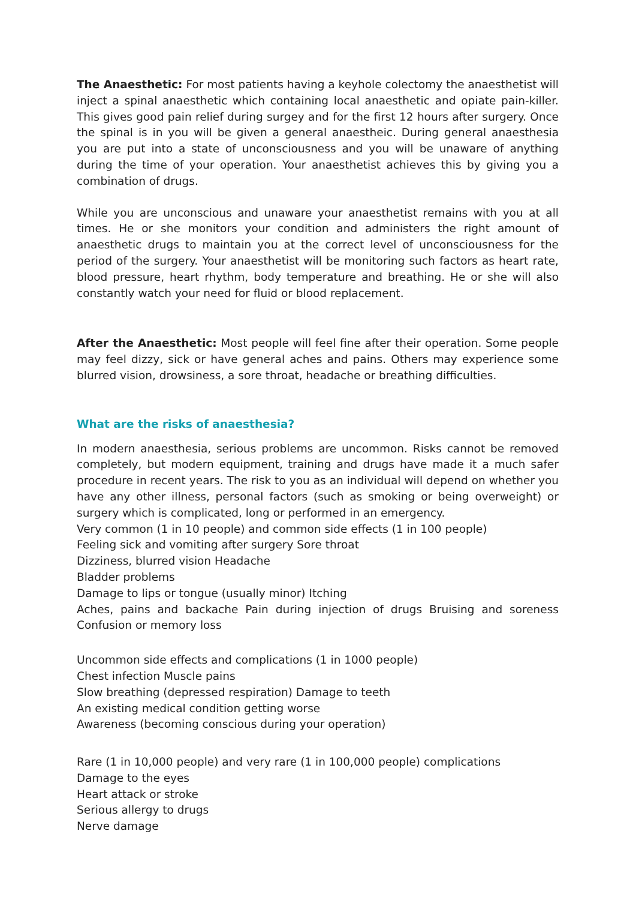The Anaesthetic: For most patients having a keyhole colectomy the anaesthetist will inject a spinal anaesthetic which containing local anaesthetic and opiate pain-killer. This gives good pain relief during surgey and for the first 12 hours after surgery. Once the spinal is in you will be given a general anaestheic. During general anaesthesia you are put into a state of unconsciousness and you will be unaware of anything during the time of your operation. Your anaesthetist achieves this by giving you a combination of drugs.
While you are unconscious and unaware your anaesthetist remains with you at all times. He or she monitors your condition and administers the right amount of anaesthetic drugs to maintain you at the correct level of unconsciousness for the period of the surgery. Your anaesthetist will be monitoring such factors as heart rate, blood pressure, heart rhythm, body temperature and breathing. He or she will also constantly watch your need for fluid or blood replacement.
After the Anaesthetic: Most people will feel fine after their operation. Some people may feel dizzy, sick or have general aches and pains. Others may experience some blurred vision, drowsiness, a sore throat, headache or breathing difficulties.
What are the risks of anaesthesia?
In modern anaesthesia, serious problems are uncommon. Risks cannot be removed completely, but modern equipment, training and drugs have made it a much safer procedure in recent years. The risk to you as an individual will depend on whether you have any other illness, personal factors (such as smoking or being overweight) or surgery which is complicated, long or performed in an emergency.
Very common (1 in 10 people) and common side effects (1 in 100 people)
Feeling sick and vomiting after surgery Sore throat
Dizziness, blurred vision Headache
Bladder problems
Damage to lips or tongue (usually minor) Itching
Aches, pains and backache Pain during injection of drugs Bruising and soreness Confusion or memory loss
Uncommon side effects and complications (1 in 1000 people)
Chest infection Muscle pains
Slow breathing (depressed respiration) Damage to teeth
An existing medical condition getting worse
Awareness (becoming conscious during your operation)
Rare (1 in 10,000 people) and very rare (1 in 100,000 people) complications
Damage to the eyes
Heart attack or stroke
Serious allergy to drugs
Nerve damage